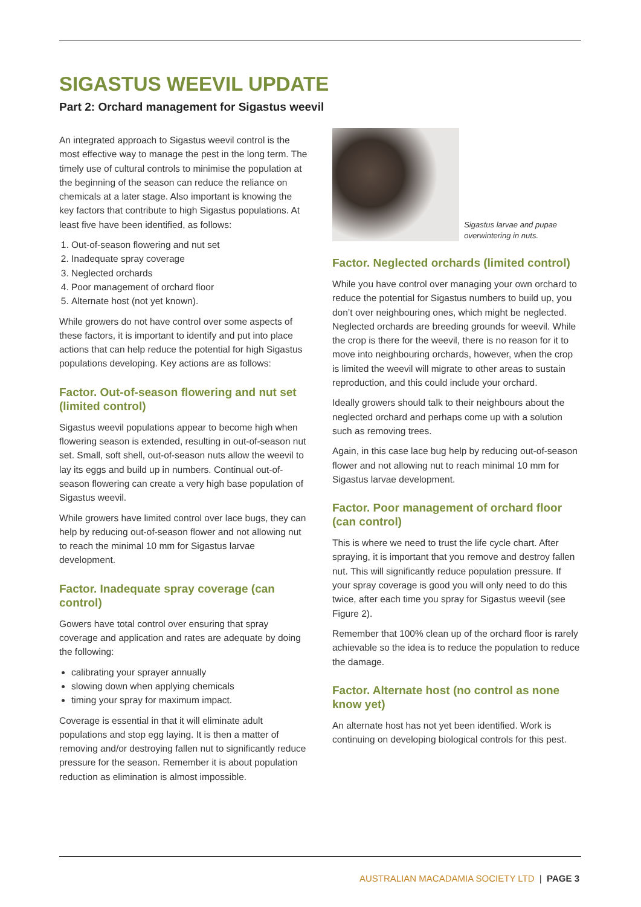SIGASTUS WEEVIL UPDATE
Part 2: Orchard management for Sigastus weevil
An integrated approach to Sigastus weevil control is the most effective way to manage the pest in the long term. The timely use of cultural controls to minimise the population at the beginning of the season can reduce the reliance on chemicals at a later stage. Also important is knowing the key factors that contribute to high Sigastus populations. At least five have been identified, as follows:
1. Out-of-season flowering and nut set
2. Inadequate spray coverage
3. Neglected orchards
4. Poor management of orchard floor
5. Alternate host (not yet known).
While growers do not have control over some aspects of these factors, it is important to identify and put into place actions that can help reduce the potential for high Sigastus populations developing. Key actions are as follows:
Factor. Out-of-season flowering and nut set (limited control)
Sigastus weevil populations appear to become high when flowering season is extended, resulting in out-of-season nut set. Small, soft shell, out-of-season nuts allow the weevil to lay its eggs and build up in numbers. Continual out-of-season flowering can create a very high base population of Sigastus weevil.
While growers have limited control over lace bugs, they can help by reducing out-of-season flower and not allowing nut to reach the minimal 10 mm for Sigastus larvae development.
Factor. Inadequate spray coverage (can control)
Gowers have total control over ensuring that spray coverage and application and rates are adequate by doing the following:
calibrating your sprayer annually
slowing down when applying chemicals
timing your spray for maximum impact.
Coverage is essential in that it will eliminate adult populations and stop egg laying. It is then a matter of removing and/or destroying fallen nut to significantly reduce pressure for the season. Remember it is about population reduction as elimination is almost impossible.
Sigastus larvae and pupae overwintering in nuts.
Factor. Neglected orchards (limited control)
While you have control over managing your own orchard to reduce the potential for Sigastus numbers to build up, you don’t over neighbouring ones, which might be neglected. Neglected orchards are breeding grounds for weevil. While the crop is there for the weevil, there is no reason for it to move into neighbouring orchards, however, when the crop is limited the weevil will migrate to other areas to sustain reproduction, and this could include your orchard.
Ideally growers should talk to their neighbours about the neglected orchard and perhaps come up with a solution such as removing trees.
Again, in this case lace bug help by reducing out-of-season flower and not allowing nut to reach minimal 10 mm for Sigastus larvae development.
Factor. Poor management of orchard floor (can control)
This is where we need to trust the life cycle chart. After spraying, it is important that you remove and destroy fallen nut. This will significantly reduce population pressure. If your spray coverage is good you will only need to do this twice, after each time you spray for Sigastus weevil (see Figure 2).
Remember that 100% clean up of the orchard floor is rarely achievable so the idea is to reduce the population to reduce the damage.
Factor. Alternate host (no control as none know yet)
An alternate host has not yet been identified. Work is continuing on developing biological controls for this pest.
AUSTRALIAN MACADAMIA SOCIETY LTD | PAGE 3